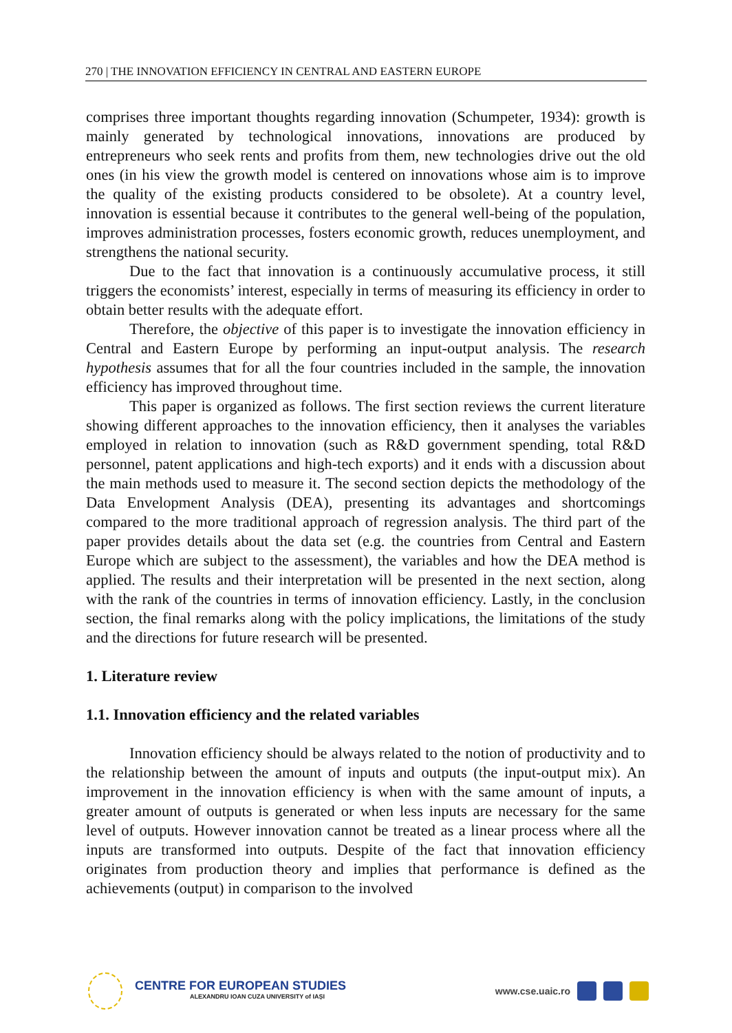270 | THE INNOVATION EFFICIENCY IN CENTRAL AND EASTERN EUROPE
comprises three important thoughts regarding innovation (Schumpeter, 1934): growth is mainly generated by technological innovations, innovations are produced by entrepreneurs who seek rents and profits from them, new technologies drive out the old ones (in his view the growth model is centered on innovations whose aim is to improve the quality of the existing products considered to be obsolete). At a country level, innovation is essential because it contributes to the general well-being of the population, improves administration processes, fosters economic growth, reduces unemployment, and strengthens the national security.
Due to the fact that innovation is a continuously accumulative process, it still triggers the economists’ interest, especially in terms of measuring its efficiency in order to obtain better results with the adequate effort.
Therefore, the objective of this paper is to investigate the innovation efficiency in Central and Eastern Europe by performing an input-output analysis. The research hypothesis assumes that for all the four countries included in the sample, the innovation efficiency has improved throughout time.
This paper is organized as follows. The first section reviews the current literature showing different approaches to the innovation efficiency, then it analyses the variables employed in relation to innovation (such as R&D government spending, total R&D personnel, patent applications and high-tech exports) and it ends with a discussion about the main methods used to measure it. The second section depicts the methodology of the Data Envelopment Analysis (DEA), presenting its advantages and shortcomings compared to the more traditional approach of regression analysis. The third part of the paper provides details about the data set (e.g. the countries from Central and Eastern Europe which are subject to the assessment), the variables and how the DEA method is applied. The results and their interpretation will be presented in the next section, along with the rank of the countries in terms of innovation efficiency. Lastly, in the conclusion section, the final remarks along with the policy implications, the limitations of the study and the directions for future research will be presented.
1. Literature review
1.1. Innovation efficiency and the related variables
Innovation efficiency should be always related to the notion of productivity and to the relationship between the amount of inputs and outputs (the input-output mix). An improvement in the innovation efficiency is when with the same amount of inputs, a greater amount of outputs is generated or when less inputs are necessary for the same level of outputs. However innovation cannot be treated as a linear process where all the inputs are transformed into outputs. Despite of the fact that innovation efficiency originates from production theory and implies that performance is defined as the achievements (output) in comparison to the involved
CENTRE FOR EUROPEAN STUDIES
ALEXANDRU IOAN CUZA UNIVERSITY of IAȘI
www.cse.uaic.ro